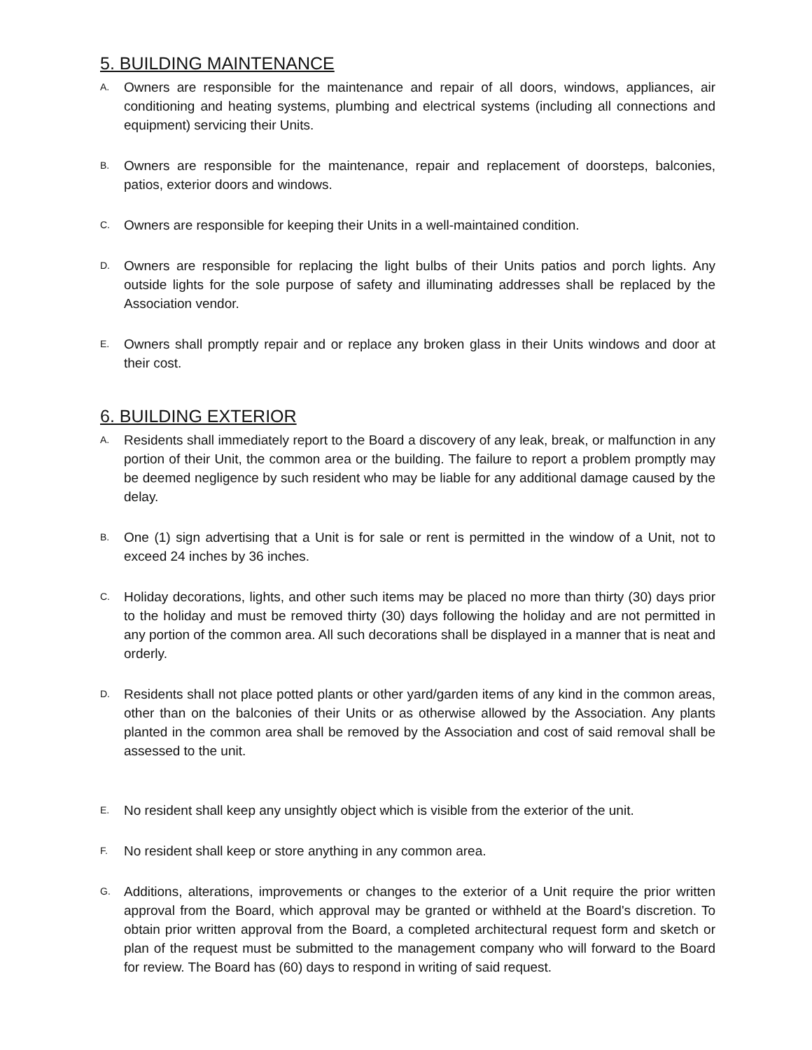5. BUILDING MAINTENANCE
A. Owners are responsible for the maintenance and repair of all doors, windows, appliances, air conditioning and heating systems, plumbing and electrical systems (including all connections and equipment) servicing their Units.
B. Owners are responsible for the maintenance, repair and replacement of doorsteps, balconies, patios, exterior doors and windows.
C. Owners are responsible for keeping their Units in a well-maintained condition.
D. Owners are responsible for replacing the light bulbs of their Units patios and porch lights. Any outside lights for the sole purpose of safety and illuminating addresses shall be replaced by the Association vendor.
E. Owners shall promptly repair and or replace any broken glass in their Units windows and door at their cost.
6. BUILDING EXTERIOR
A. Residents shall immediately report to the Board a discovery of any leak, break, or malfunction in any portion of their Unit, the common area or the building. The failure to report a problem promptly may be deemed negligence by such resident who may be liable for any additional damage caused by the delay.
B. One (1) sign advertising that a Unit is for sale or rent is permitted in the window of a Unit, not to exceed 24 inches by 36 inches.
C. Holiday decorations, lights, and other such items may be placed no more than thirty (30) days prior to the holiday and must be removed thirty (30) days following the holiday and are not permitted in any portion of the common area. All such decorations shall be displayed in a manner that is neat and orderly.
D. Residents shall not place potted plants or other yard/garden items of any kind in the common areas, other than on the balconies of their Units or as otherwise allowed by the Association. Any plants planted in the common area shall be removed by the Association and cost of said removal shall be assessed to the unit.
E. No resident shall keep any unsightly object which is visible from the exterior of the unit.
F. No resident shall keep or store anything in any common area.
G. Additions, alterations, improvements or changes to the exterior of a Unit require the prior written approval from the Board, which approval may be granted or withheld at the Board's discretion. To obtain prior written approval from the Board, a completed architectural request form and sketch or plan of the request must be submitted to the management company who will forward to the Board for review. The Board has (60) days to respond in writing of said request.